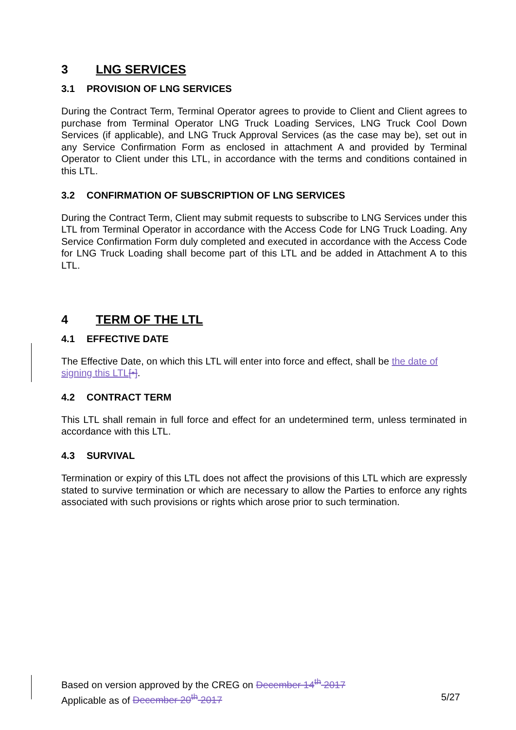3 LNG SERVICES
3.1 PROVISION OF LNG SERVICES
During the Contract Term, Terminal Operator agrees to provide to Client and Client agrees to purchase from Terminal Operator LNG Truck Loading Services, LNG Truck Cool Down Services (if applicable), and LNG Truck Approval Services (as the case may be), set out in any Service Confirmation Form as enclosed in attachment A and provided by Terminal Operator to Client under this LTL, in accordance with the terms and conditions contained in this LTL.
3.2 CONFIRMATION OF SUBSCRIPTION OF LNG SERVICES
During the Contract Term, Client may submit requests to subscribe to LNG Services under this LTL from Terminal Operator in accordance with the Access Code for LNG Truck Loading. Any Service Confirmation Form duly completed and executed in accordance with the Access Code for LNG Truck Loading shall become part of this LTL and be added in Attachment A to this LTL.
4 TERM OF THE LTL
4.1 EFFECTIVE DATE
The Effective Date, on which this LTL will enter into force and effect, shall be the date of signing this LTL[•].
4.2 CONTRACT TERM
This LTL shall remain in full force and effect for an undetermined term, unless terminated in accordance with this LTL.
4.3 SURVIVAL
Termination or expiry of this LTL does not affect the provisions of this LTL which are expressly stated to survive termination or which are necessary to allow the Parties to enforce any rights associated with such provisions or rights which arose prior to such termination.
Based on version approved by the CREG on December 14<sup>th</sup> 2017
Applicable as of December 20<sup>th</sup> 2017 5/27